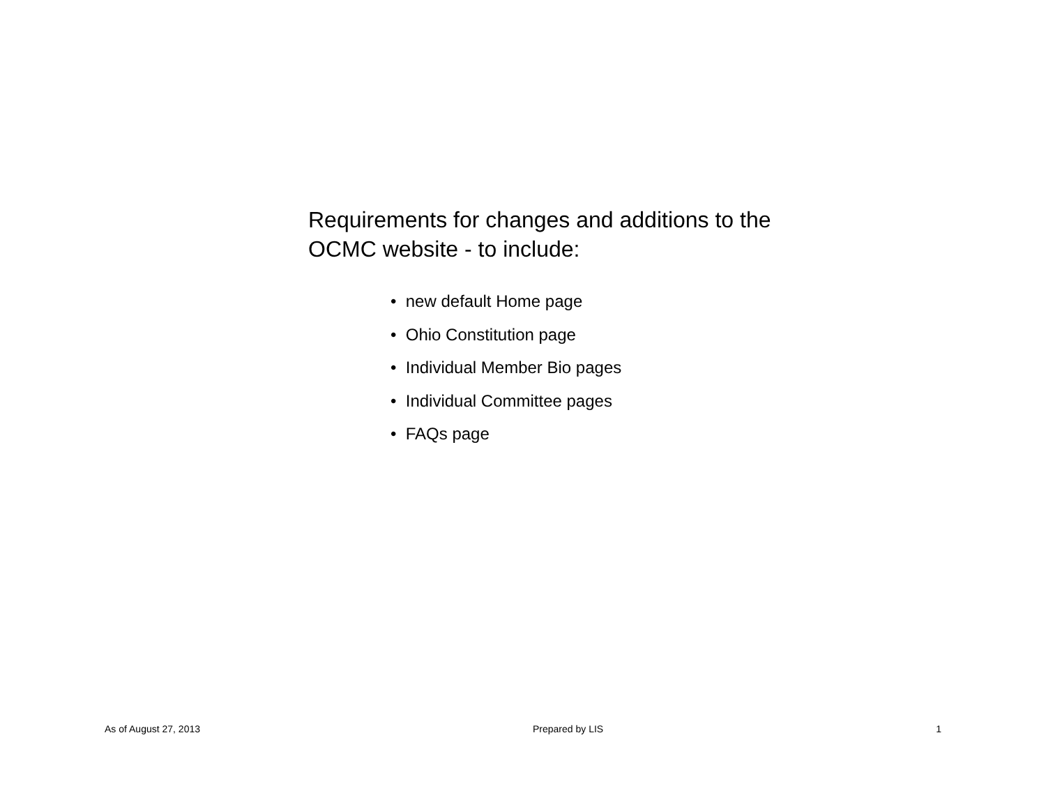Requirements for changes and additions to the
OCMC website - to include:
• new default Home page
• Ohio Constitution page
• Individual Member Bio pages
• Individual Committee pages
• FAQs page
As of August 27, 2013 Prepared by LIS 1